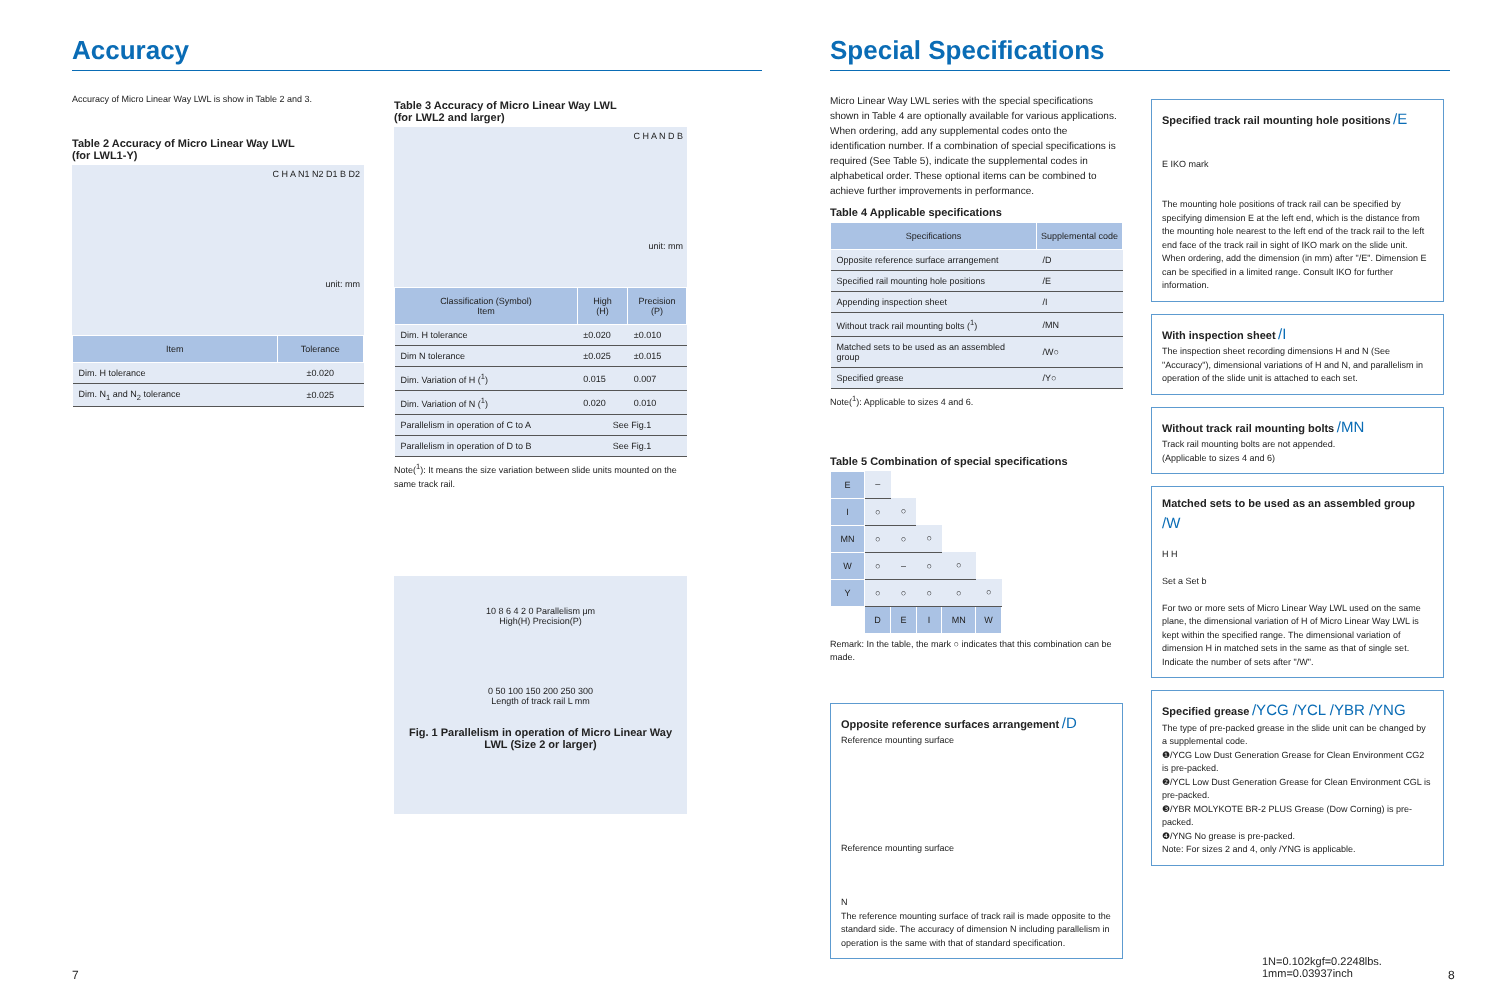Accuracy
Accuracy of Micro Linear Way LWL is show in Table 2 and 3.
Table 2 Accuracy of Micro Linear Way LWL
(for LWL1-Y)
C H A N1 N2 D1 B D2
unit: mm
| Item | Tolerance |
| --- | --- |
| Dim. H tolerance | ±0.020 |
| Dim. N<sub>1</sub> and N<sub>2</sub> tolerance | ±0.025 |
Table 3 Accuracy of Micro Linear Way LWL
(for LWL2 and larger)
C H A N D B
unit: mm
| Classification (Symbol) Item | High (H) | Precision (P) |
| --- | --- | --- |
| Dim. H tolerance | ±0.020 | ±0.010 |
| Dim N tolerance | ±0.025 | ±0.015 |
| Dim. Variation of H (<sup>1</sup>) | 0.015 | 0.007 |
| Dim. Variation of N (<sup>1</sup>) | 0.020 | 0.010 |
| Parallelism in operation of C to A | See Fig.1 | |
| Parallelism in operation of D to B | See Fig.1 | |
Note(<sup>1</sup>): It means the size variation between slide units mounted on the same track rail.
10 8 6 4 2 0 Parallelism μm
High(H) Precision(P)
0 50 100 150 200 250 300
Length of track rail L mm
Fig. 1 Parallelism in operation of Micro Linear Way LWL (Size 2 or larger)
7
Special Specifications
Micro Linear Way LWL series with the special specifications shown in Table 4 are optionally available for various applications. When ordering, add any supplemental codes onto the identification number. If a combination of special specifications is required (See Table 5), indicate the supplemental codes in alphabetical order. These optional items can be combined to achieve further improvements in performance.
Table 4 Applicable specifications
| Specifications | Supplemental code |
| --- | --- |
| Opposite reference surface arrangement | /D |
| Specified rail mounting hole positions | /E |
| Appending inspection sheet | /I |
| Without track rail mounting bolts (<sup>1</sup>) | /MN |
| Matched sets to be used as an assembled group | /W○ |
| Specified grease | /Y○ |
Note(<sup>1</sup>): Applicable to sizes 4 and 6.
Table 5 Combination of special specifications
| E | – | | | | |
| I | ○ | ○ | | | |
| MN | ○ | ○ | ○ | | |
| W | ○ | – | ○ | ○ | |
| Y | ○ | ○ | ○ | ○ | ○ |
| | D | E | I | MN | W |
Remark: In the table, the mark ○ indicates that this combination can be made.
Opposite reference surfaces arrangement /D
Reference mounting surface
Reference mounting surface
N
The reference mounting surface of track rail is made opposite to the standard side. The accuracy of dimension N including parallelism in operation is the same with that of standard specification.
Specified track rail mounting hole positions /E
E IKO mark
The mounting hole positions of track rail can be specified by specifying dimension E at the left end, which is the distance from the mounting hole nearest to the left end of the track rail to the left end face of the track rail in sight of IKO mark on the slide unit. When ordering, add the dimension (in mm) after "/E". Dimension E can be specified in a limited range. Consult IKO for further information.
With inspection sheet /I
The inspection sheet recording dimensions H and N (See "Accuracy"), dimensional variations of H and N, and parallelism in operation of the slide unit is attached to each set.
Without track rail mounting bolts /MN
Track rail mounting bolts are not appended.
(Applicable to sizes 4 and 6)
Matched sets to be used as an assembled group /W
H H
Set a Set b
For two or more sets of Micro Linear Way LWL used on the same plane, the dimensional variation of H of Micro Linear Way LWL is kept within the specified range. The dimensional variation of dimension H in matched sets in the same as that of single set. Indicate the number of sets after "/W".
Specified grease /YCG /YCL /YBR /YNG
The type of pre-packed grease in the slide unit can be changed by a supplemental code.
❶/YCG Low Dust Generation Grease for Clean Environment CG2 is pre-packed.
❷/YCL Low Dust Generation Grease for Clean Environment CGL is pre-packed.
❸/YBR MOLYKOTE BR-2 PLUS Grease (Dow Corning) is pre-packed.
❹/YNG No grease is pre-packed.
Note: For sizes 2 and 4, only /YNG is applicable.
1N=0.102kgf=0.2248lbs.
1mm=0.03937inch
8